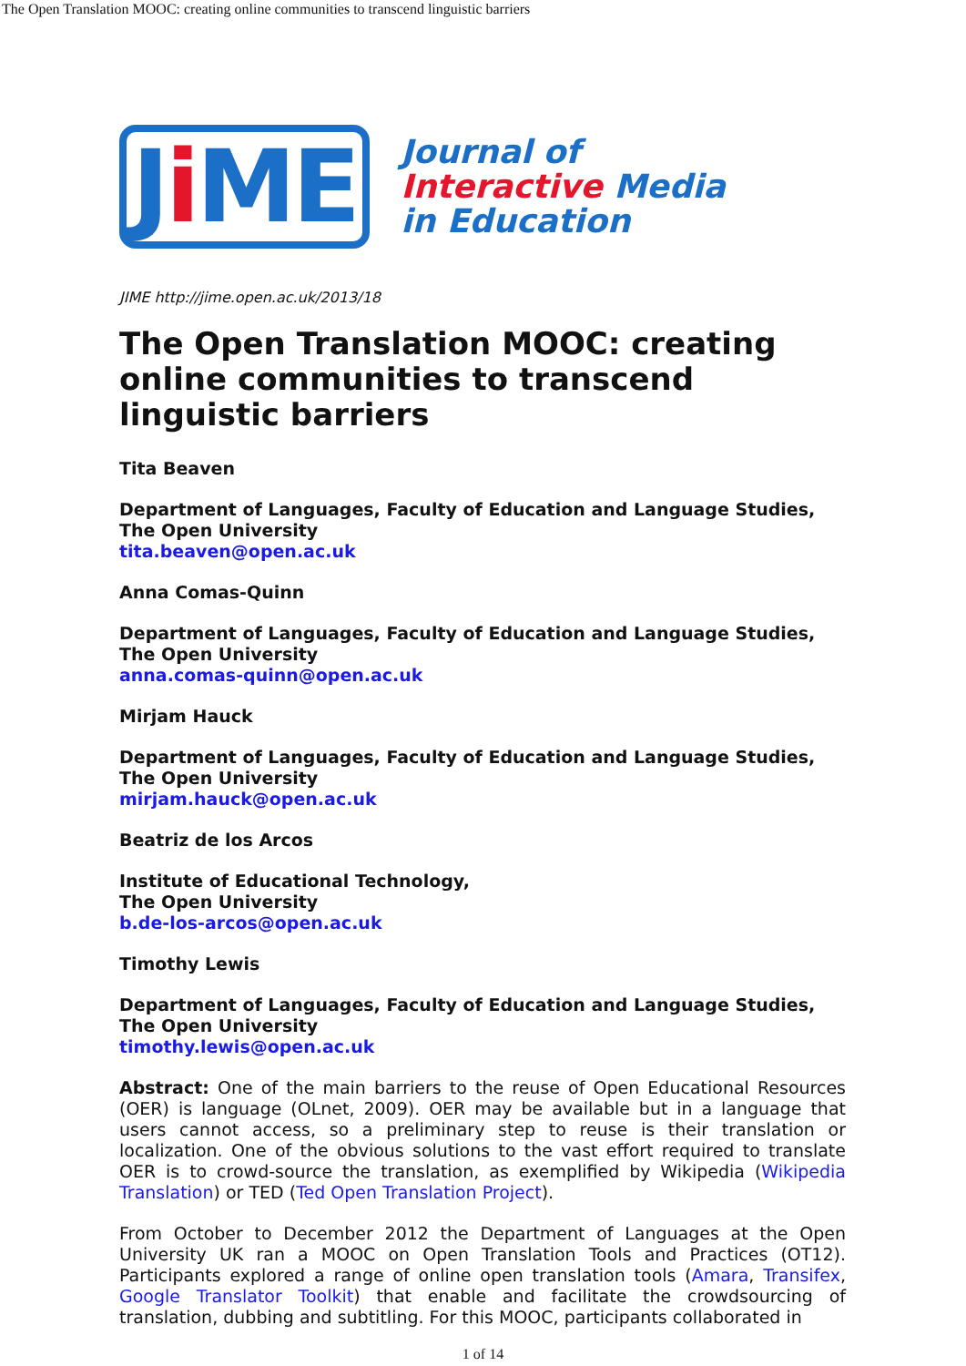The Open Translation MOOC: creating online communities to transcend linguistic barriers
Ji ME
Journal of
Interactive Media
in Education
JIME http://jime.open.ac.uk/2013/18
The Open Translation MOOC: creating online communities to transcend linguistic barriers
Tita Beaven
Department of Languages, Faculty of Education and Language Studies,
The Open University
tita.beaven@open.ac.uk
Anna Comas-Quinn
Department of Languages, Faculty of Education and Language Studies,
The Open University
anna.comas-quinn@open.ac.uk
Mirjam Hauck
Department of Languages, Faculty of Education and Language Studies,
The Open University
mirjam.hauck@open.ac.uk
Beatriz de los Arcos
Institute of Educational Technology,
The Open University
b.de-los-arcos@open.ac.uk
Timothy Lewis
Department of Languages, Faculty of Education and Language Studies,
The Open University
timothy.lewis@open.ac.uk
Abstract: One of the main barriers to the reuse of Open Educational Resources (OER) is language (OLnet, 2009). OER may be available but in a language that users cannot access, so a preliminary step to reuse is their translation or localization. One of the obvious solutions to the vast effort required to translate OER is to crowd-source the translation, as exemplified by Wikipedia (Wikipedia Translation) or TED (Ted Open Translation Project).
From October to December 2012 the Department of Languages at the Open University UK ran a MOOC on Open Translation Tools and Practices (OT12). Participants explored a range of online open translation tools (Amara, Transifex, Google Translator Toolkit) that enable and facilitate the crowdsourcing of translation, dubbing and subtitling. For this MOOC, participants collaborated in
1 of 14